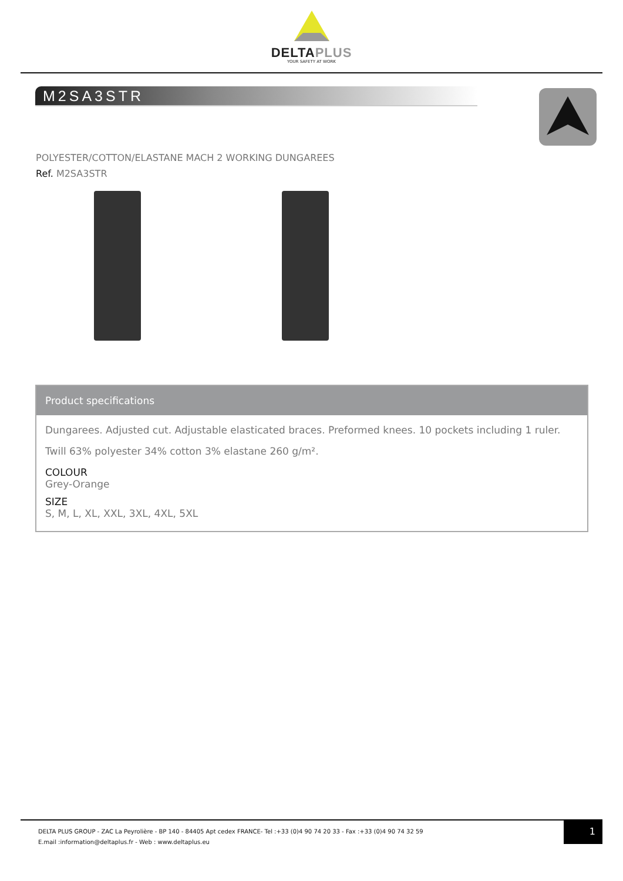DELTAPLUS
YOUR SAFETY AT WORK
M2SA3STR
POLYESTER/COTTON/ELASTANE MACH 2 WORKING DUNGAREES
Ref. M2SA3STR
Product specifications
Dungarees. Adjusted cut. Adjustable elasticated braces. Preformed knees. 10 pockets including 1 ruler.
Twill 63% polyester 34% cotton 3% elastane 260 g/m².
COLOUR
Grey-Orange
SIZE
S, M, L, XL, XXL, 3XL, 4XL, 5XL
DELTA PLUS GROUP - ZAC La Peyrolière - BP 140 - 84405 Apt cedex FRANCE- Tel :+33 (0)4 90 74 20 33 - Fax :+33 (0)4 90 74 32 59
E.mail :information@deltaplus.fr - Web : www.deltaplus.eu
1